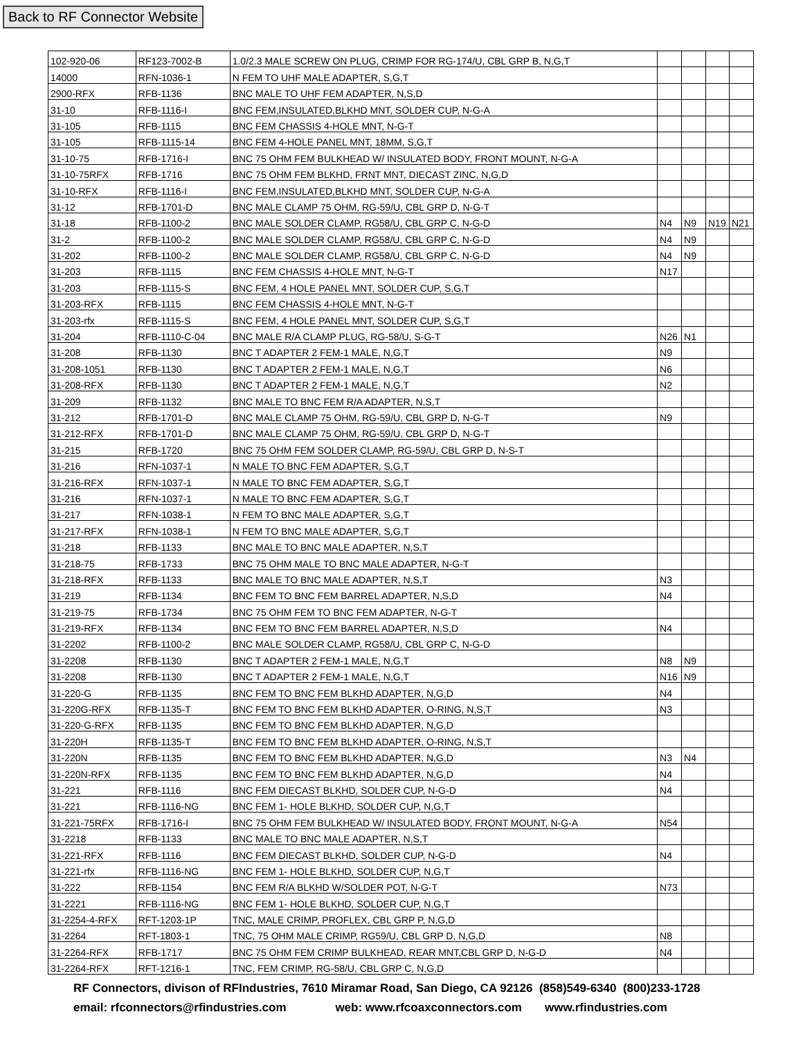Back to RF Connector Website
| 102-920-06 | RF123-7002-B | 1.0/2.3 MALE SCREW ON PLUG, CRIMP FOR RG-174/U, CBL GRP B, N,G,T | | | | |
| 14000 | RFN-1036-1 | N FEM TO UHF MALE ADAPTER, S,G,T | | | | |
| 2900-RFX | RFB-1136 | BNC MALE TO UHF FEM ADAPTER, N,S,D | | | | |
| 31-10 | RFB-1116-I | BNC FEM,INSULATED,BLKHD MNT, SOLDER CUP, N-G-A | | | | |
| 31-105 | RFB-1115 | BNC FEM CHASSIS 4-HOLE MNT, N-G-T | | | | |
| 31-105 | RFB-1115-14 | BNC FEM 4-HOLE PANEL MNT, 18MM, S,G,T | | | | |
| 31-10-75 | RFB-1716-I | BNC 75 OHM FEM BULKHEAD W/ INSULATED BODY, FRONT MOUNT, N-G-A | | | | |
| 31-10-75RFX | RFB-1716 | BNC 75 OHM FEM BLKHD, FRNT MNT, DIECAST ZINC, N,G,D | | | | |
| 31-10-RFX | RFB-1116-I | BNC FEM,INSULATED,BLKHD MNT, SOLDER CUP, N-G-A | | | | |
| 31-12 | RFB-1701-D | BNC MALE CLAMP 75 OHM, RG-59/U, CBL GRP D, N-G-T | | | | |
| 31-18 | RFB-1100-2 | BNC MALE SOLDER CLAMP, RG58/U, CBL GRP C, N-G-D | N4 | N9 | N19 | N21 |
| 31-2 | RFB-1100-2 | BNC MALE SOLDER CLAMP, RG58/U, CBL GRP C, N-G-D | N4 | N9 | | |
| 31-202 | RFB-1100-2 | BNC MALE SOLDER CLAMP, RG58/U, CBL GRP C, N-G-D | N4 | N9 | | |
| 31-203 | RFB-1115 | BNC FEM CHASSIS 4-HOLE MNT, N-G-T | N17 | | | |
| 31-203 | RFB-1115-S | BNC FEM, 4 HOLE PANEL MNT, SOLDER CUP, S,G,T | | | | |
| 31-203-RFX | RFB-1115 | BNC FEM CHASSIS 4-HOLE MNT, N-G-T | | | | |
| 31-203-rfx | RFB-1115-S | BNC FEM, 4 HOLE PANEL MNT, SOLDER CUP, S,G,T | | | | |
| 31-204 | RFB-1110-C-04 | BNC MALE R/A CLAMP PLUG, RG-58/U, S-G-T | N26 | N1 | | |
| 31-208 | RFB-1130 | BNC T ADAPTER 2 FEM-1 MALE, N,G,T | N9 | | | |
| 31-208-1051 | RFB-1130 | BNC T ADAPTER 2 FEM-1 MALE, N,G,T | N6 | | | |
| 31-208-RFX | RFB-1130 | BNC T ADAPTER 2 FEM-1 MALE, N,G,T | N2 | | | |
| 31-209 | RFB-1132 | BNC MALE TO BNC FEM R/A ADAPTER, N,S,T | | | | |
| 31-212 | RFB-1701-D | BNC MALE CLAMP 75 OHM, RG-59/U, CBL GRP D, N-G-T | N9 | | | |
| 31-212-RFX | RFB-1701-D | BNC MALE CLAMP 75 OHM, RG-59/U, CBL GRP D, N-G-T | | | | |
| 31-215 | RFB-1720 | BNC 75 OHM FEM SOLDER CLAMP, RG-59/U, CBL GRP D, N-S-T | | | | |
| 31-216 | RFN-1037-1 | N MALE TO BNC FEM ADAPTER, S,G,T | | | | |
| 31-216-RFX | RFN-1037-1 | N MALE TO BNC FEM ADAPTER, S,G,T | | | | |
| 31-216 | RFN-1037-1 | N MALE TO BNC FEM ADAPTER, S,G,T | | | | |
| 31-217 | RFN-1038-1 | N FEM TO BNC MALE ADAPTER, S,G,T | | | | |
| 31-217-RFX | RFN-1038-1 | N FEM TO BNC MALE ADAPTER, S,G,T | | | | |
| 31-218 | RFB-1133 | BNC MALE TO BNC MALE ADAPTER, N,S,T | | | | |
| 31-218-75 | RFB-1733 | BNC 75 OHM MALE TO BNC MALE ADAPTER, N-G-T | | | | |
| 31-218-RFX | RFB-1133 | BNC MALE TO BNC MALE ADAPTER, N,S,T | N3 | | | |
| 31-219 | RFB-1134 | BNC FEM TO BNC FEM BARREL ADAPTER, N,S,D | N4 | | | |
| 31-219-75 | RFB-1734 | BNC 75 OHM FEM TO BNC FEM ADAPTER, N-G-T | | | | |
| 31-219-RFX | RFB-1134 | BNC FEM TO BNC FEM BARREL ADAPTER, N,S,D | N4 | | | |
| 31-2202 | RFB-1100-2 | BNC MALE SOLDER CLAMP, RG58/U, CBL GRP C, N-G-D | | | | |
| 31-2208 | RFB-1130 | BNC T ADAPTER 2 FEM-1 MALE, N,G,T | N8 | N9 | | |
| 31-2208 | RFB-1130 | BNC T ADAPTER 2 FEM-1 MALE, N,G,T | N16 | N9 | | |
| 31-220-G | RFB-1135 | BNC FEM TO BNC FEM BLKHD ADAPTER, N,G,D | N4 | | | |
| 31-220G-RFX | RFB-1135-T | BNC FEM TO BNC FEM BLKHD ADAPTER, O-RING, N,S,T | N3 | | | |
| 31-220-G-RFX | RFB-1135 | BNC FEM TO BNC FEM BLKHD ADAPTER, N,G,D | | | | |
| 31-220H | RFB-1135-T | BNC FEM TO BNC FEM BLKHD ADAPTER, O-RING, N,S,T | | | | |
| 31-220N | RFB-1135 | BNC FEM TO BNC FEM BLKHD ADAPTER, N,G,D | N3 | N4 | | |
| 31-220N-RFX | RFB-1135 | BNC FEM TO BNC FEM BLKHD ADAPTER, N,G,D | N4 | | | |
| 31-221 | RFB-1116 | BNC FEM DIECAST BLKHD, SOLDER CUP, N-G-D | N4 | | | |
| 31-221 | RFB-1116-NG | BNC FEM 1- HOLE BLKHD, SOLDER CUP, N,G,T | | | | |
| 31-221-75RFX | RFB-1716-I | BNC 75 OHM FEM BULKHEAD W/ INSULATED BODY, FRONT MOUNT, N-G-A | N54 | | | |
| 31-2218 | RFB-1133 | BNC MALE TO BNC MALE ADAPTER, N,S,T | | | | |
| 31-221-RFX | RFB-1116 | BNC FEM DIECAST BLKHD, SOLDER CUP, N-G-D | N4 | | | |
| 31-221-rfx | RFB-1116-NG | BNC FEM 1- HOLE BLKHD, SOLDER CUP, N,G,T | | | | |
| 31-222 | RFB-1154 | BNC FEM R/A BLKHD W/SOLDER POT, N-G-T | N73 | | | |
| 31-2221 | RFB-1116-NG | BNC FEM 1- HOLE BLKHD, SOLDER CUP, N,G,T | | | | |
| 31-2254-4-RFX | RFT-1203-1P | TNC, MALE CRIMP, PROFLEX, CBL GRP P, N,G,D | | | | |
| 31-2264 | RFT-1803-1 | TNC, 75 OHM MALE CRIMP, RG59/U, CBL GRP D, N,G,D | N8 | | | |
| 31-2264-RFX | RFB-1717 | BNC 75 OHM FEM CRIMP BULKHEAD, REAR MNT,CBL GRP D, N-G-D | N4 | | | |
| 31-2264-RFX | RFT-1216-1 | TNC, FEM CRIMP, RG-58/U, CBL GRP C, N,G,D | | | | |
RF Connectors, divison of RFIndustries, 7610 Miramar Road, San Diego, CA 92126 (858)549-6340 (800)233-1728
email: rfconnectors@rfindustries.com web: www.rfcoaxconnectors.com www.rfindustries.com